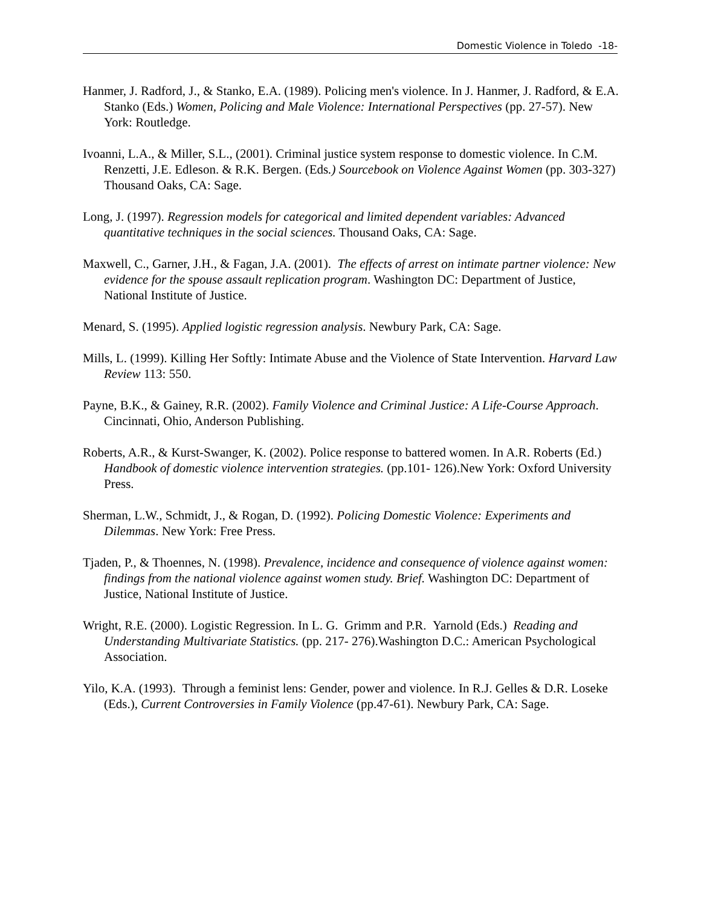Domestic Violence in Toledo -18-
Hanmer, J. Radford, J., & Stanko, E.A. (1989). Policing men's violence. In J. Hanmer, J. Radford, & E.A. Stanko (Eds.) Women, Policing and Male Violence: International Perspectives (pp. 27-57). New York: Routledge.
Ivoanni, L.A., & Miller, S.L., (2001). Criminal justice system response to domestic violence. In C.M. Renzetti, J.E. Edleson. & R.K. Bergen. (Eds.) Sourcebook on Violence Against Women (pp. 303-327) Thousand Oaks, CA: Sage.
Long, J. (1997). Regression models for categorical and limited dependent variables: Advanced quantitative techniques in the social sciences. Thousand Oaks, CA: Sage.
Maxwell, C., Garner, J.H., & Fagan, J.A. (2001). The effects of arrest on intimate partner violence: New evidence for the spouse assault replication program. Washington DC: Department of Justice, National Institute of Justice.
Menard, S. (1995). Applied logistic regression analysis. Newbury Park, CA: Sage.
Mills, L. (1999). Killing Her Softly: Intimate Abuse and the Violence of State Intervention. Harvard Law Review 113: 550.
Payne, B.K., & Gainey, R.R. (2002). Family Violence and Criminal Justice: A Life-Course Approach. Cincinnati, Ohio, Anderson Publishing.
Roberts, A.R., & Kurst-Swanger, K. (2002). Police response to battered women. In A.R. Roberts (Ed.) Handbook of domestic violence intervention strategies. (pp.101- 126).New York: Oxford University Press.
Sherman, L.W., Schmidt, J., & Rogan, D. (1992). Policing Domestic Violence: Experiments and Dilemmas. New York: Free Press.
Tjaden, P., & Thoennes, N. (1998). Prevalence, incidence and consequence of violence against women: findings from the national violence against women study. Brief. Washington DC: Department of Justice, National Institute of Justice.
Wright, R.E. (2000). Logistic Regression. In L. G. Grimm and P.R. Yarnold (Eds.) Reading and Understanding Multivariate Statistics. (pp. 217- 276).Washington D.C.: American Psychological Association.
Yilo, K.A. (1993). Through a feminist lens: Gender, power and violence. In R.J. Gelles & D.R. Loseke (Eds.), Current Controversies in Family Violence (pp.47-61). Newbury Park, CA: Sage.